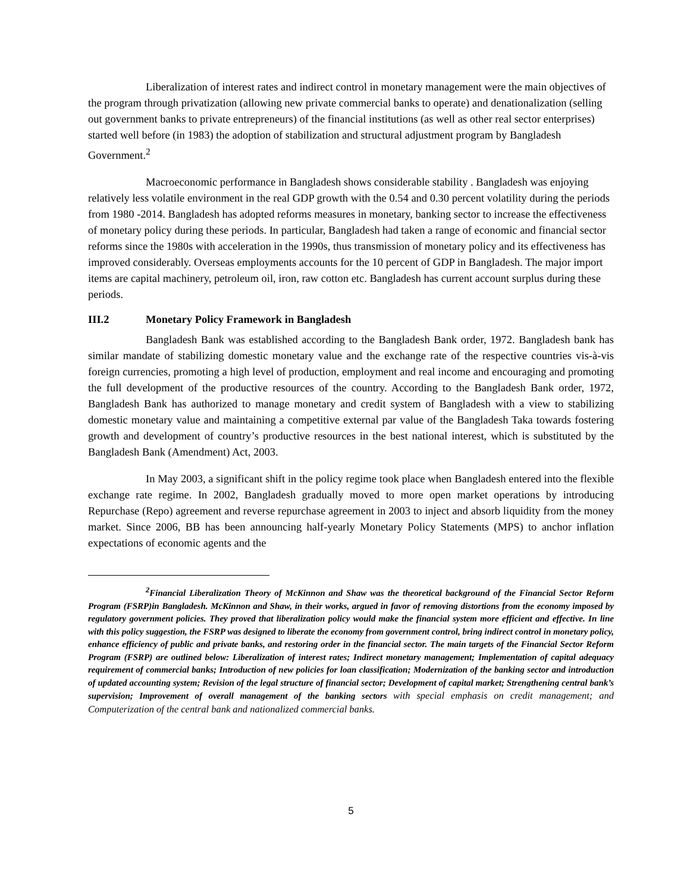Liberalization of interest rates and indirect control in monetary management were the main objectives of the program through privatization (allowing new private commercial banks to operate) and denationalization (selling out government banks to private entrepreneurs) of the financial institutions (as well as other real sector enterprises) started well before (in 1983) the adoption of stabilization and structural adjustment program by Bangladesh Government.<sup>2</sup>
Macroeconomic performance in Bangladesh shows considerable stability . Bangladesh was enjoying relatively less volatile environment in the real GDP growth with the 0.54 and 0.30 percent volatility during the periods from 1980 -2014. Bangladesh has adopted reforms measures in monetary, banking sector to increase the effectiveness of monetary policy during these periods. In particular, Bangladesh had taken a range of economic and financial sector reforms since the 1980s with acceleration in the 1990s, thus transmission of monetary policy and its effectiveness has improved considerably. Overseas employments accounts for the 10 percent of GDP in Bangladesh. The major import items are capital machinery, petroleum oil, iron, raw cotton etc. Bangladesh has current account surplus during these periods.
III.2 Monetary Policy Framework in Bangladesh
Bangladesh Bank was established according to the Bangladesh Bank order, 1972. Bangladesh bank has similar mandate of stabilizing domestic monetary value and the exchange rate of the respective countries vis-à-vis foreign currencies, promoting a high level of production, employment and real income and encouraging and promoting the full development of the productive resources of the country. According to the Bangladesh Bank order, 1972, Bangladesh Bank has authorized to manage monetary and credit system of Bangladesh with a view to stabilizing domestic monetary value and maintaining a competitive external par value of the Bangladesh Taka towards fostering growth and development of country’s productive resources in the best national interest, which is substituted by the Bangladesh Bank (Amendment) Act, 2003.
In May 2003, a significant shift in the policy regime took place when Bangladesh entered into the flexible exchange rate regime. In 2002, Bangladesh gradually moved to more open market operations by introducing Repurchase (Repo) agreement and reverse repurchase agreement in 2003 to inject and absorb liquidity from the money market. Since 2006, BB has been announcing half-yearly Monetary Policy Statements (MPS) to anchor inflation expectations of economic agents and the
<sup>2</sup> Financial Liberalization Theory of McKinnon and Shaw was the theoretical background of the Financial Sector Reform Program (FSRP)in Bangladesh. McKinnon and Shaw, in their works, argued in favor of removing distortions from the economy imposed by regulatory government policies. They proved that liberalization policy would make the financial system more efficient and effective. In line with this policy suggestion, the FSRP was designed to liberate the economy from government control, bring indirect control in monetary policy, enhance efficiency of public and private banks, and restoring order in the financial sector. The main targets of the Financial Sector Reform Program (FSRP) are outlined below: Liberalization of interest rates; Indirect monetary management; Implementation of capital adequacy requirement of commercial banks; Introduction of new policies for loan classification; Modernization of the banking sector and introduction of updated accounting system; Revision of the legal structure of financial sector; Development of capital market; Strengthening central bank’s supervision; Improvement of overall management of the banking sectors with special emphasis on credit management; and Computerization of the central bank and nationalized commercial banks.
5